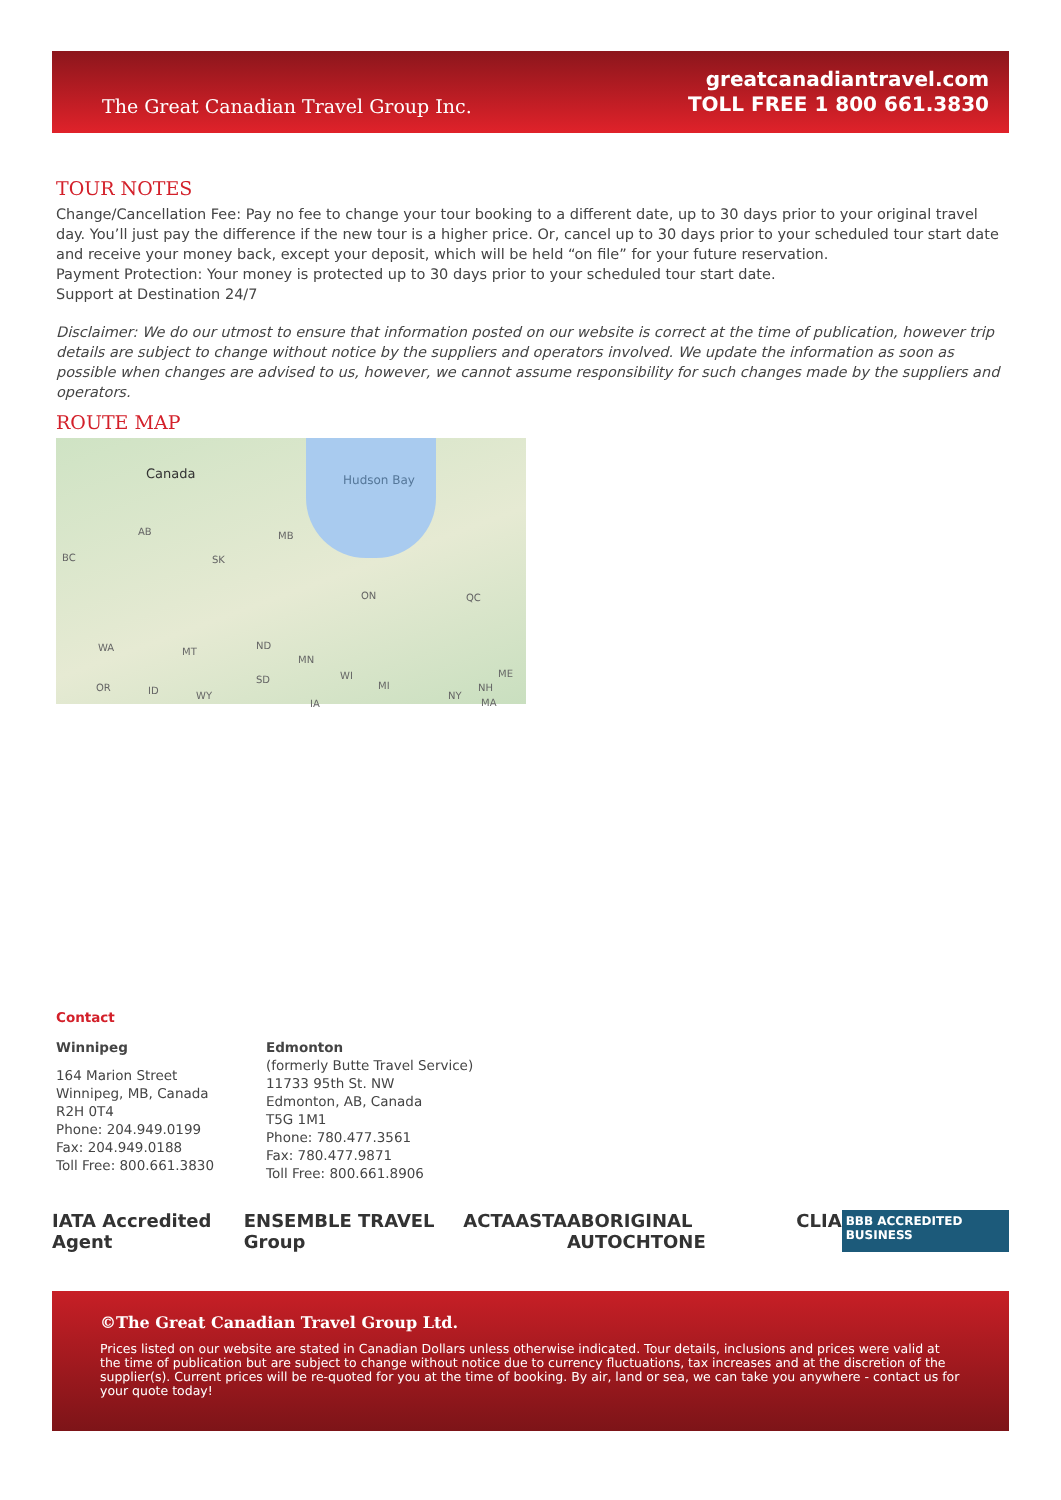The Great Canadian Travel Group Inc.
greatcanadiantravel.com
TOLL FREE 1 800 661.3830
TOUR NOTES
Change/Cancellation Fee: Pay no fee to change your tour booking to a different date, up to 30 days prior to your original travel day. You’ll just pay the difference if the new tour is a higher price. Or, cancel up to 30 days prior to your scheduled tour start date and receive your money back, except your deposit, which will be held “on file” for your future reservation.
Payment Protection: Your money is protected up to 30 days prior to your scheduled tour start date.
Support at Destination 24/7
Disclaimer: We do our utmost to ensure that information posted on our website is correct at the time of publication, however trip details are subject to change without notice by the suppliers and operators involved. We update the information as soon as possible when changes are advised to us, however, we cannot assume responsibility for such changes made by the suppliers and operators.
ROUTE MAP
Canada Hudson Bay
AB MB
BC SK
ON QC
WA MT
ND
MN
OR ID WY
SD WI
MI
NY
NH
ME
MA IA
Contact
Winnipeg
164 Marion Street
Winnipeg, MB, Canada
R2H 0T4
Phone: 204.949.0199
Fax: 204.949.0188
Toll Free: 800.661.3830
Edmonton
(formerly Butte Travel Service)
11733 95th St. NW
Edmonton, AB, Canada
T5G 1M1
Phone: 780.477.3561
Fax: 780.477.9871
Toll Free: 800.661.8906
IATA Accredited Agent ENSEMBLE TRAVEL Group ACTA ASTA ABORIGINAL AUTOCHTONE CLIA BBB ACCREDITED BUSINESS
©The Great Canadian Travel Group Ltd.
Prices listed on our website are stated in Canadian Dollars unless otherwise indicated. Tour details, inclusions and prices were valid at the time of publication but are subject to change without notice due to currency fluctuations, tax increases and at the discretion of the supplier(s). Current prices will be re-quoted for you at the time of booking. By air, land or sea, we can take you anywhere - contact us for your quote today!